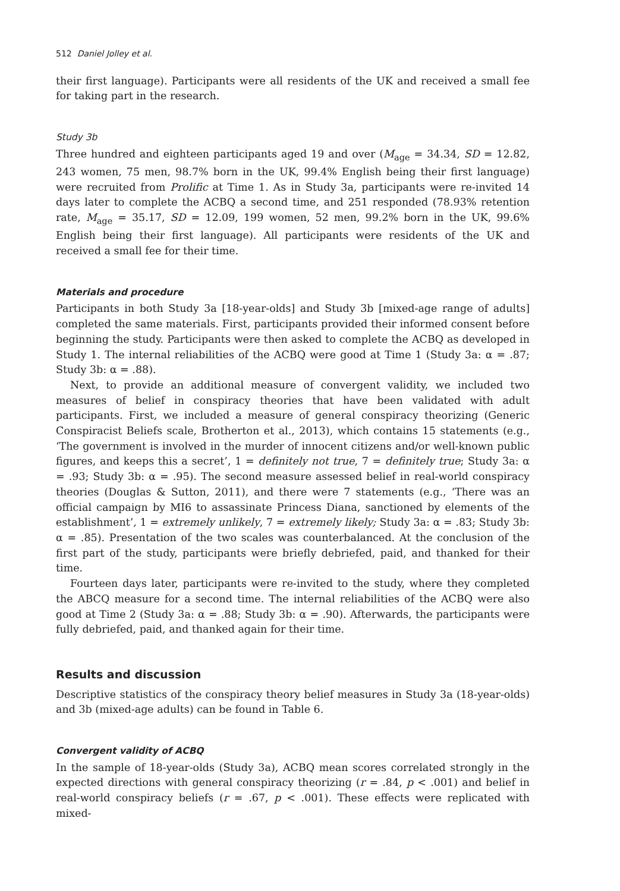512 Daniel Jolley et al.
their first language). Participants were all residents of the UK and received a small fee for taking part in the research.
Study 3b
Three hundred and eighteen participants aged 19 and over (M<sub>age</sub> = 34.34, SD = 12.82, 243 women, 75 men, 98.7% born in the UK, 99.4% English being their first language) were recruited from Prolific at Time 1. As in Study 3a, participants were re-invited 14 days later to complete the ACBQ a second time, and 251 responded (78.93% retention rate, M<sub>age</sub> = 35.17, SD = 12.09, 199 women, 52 men, 99.2% born in the UK, 99.6% English being their first language). All participants were residents of the UK and received a small fee for their time.
Materials and procedure
Participants in both Study 3a [18-year-olds] and Study 3b [mixed-age range of adults] completed the same materials. First, participants provided their informed consent before beginning the study. Participants were then asked to complete the ACBQ as developed in Study 1. The internal reliabilities of the ACBQ were good at Time 1 (Study 3a: α = .87; Study 3b: α = .88).
Next, to provide an additional measure of convergent validity, we included two measures of belief in conspiracy theories that have been validated with adult participants. First, we included a measure of general conspiracy theorizing (Generic Conspiracist Beliefs scale, Brotherton et al., 2013), which contains 15 statements (e.g., ‘The government is involved in the murder of innocent citizens and/or well-known public figures, and keeps this a secret’, 1 = definitely not true, 7 = definitely true; Study 3a: α = .93; Study 3b: α = .95). The second measure assessed belief in real-world conspiracy theories (Douglas & Sutton, 2011), and there were 7 statements (e.g., ‘There was an official campaign by MI6 to assassinate Princess Diana, sanctioned by elements of the establishment’, 1 = extremely unlikely, 7 = extremely likely; Study 3a: α = .83; Study 3b: α = .85). Presentation of the two scales was counterbalanced. At the conclusion of the first part of the study, participants were briefly debriefed, paid, and thanked for their time.
Fourteen days later, participants were re-invited to the study, where they completed the ABCQ measure for a second time. The internal reliabilities of the ACBQ were also good at Time 2 (Study 3a: α = .88; Study 3b: α = .90). Afterwards, the participants were fully debriefed, paid, and thanked again for their time.
Results and discussion
Descriptive statistics of the conspiracy theory belief measures in Study 3a (18-year-olds) and 3b (mixed-age adults) can be found in Table 6.
Convergent validity of ACBQ
In the sample of 18-year-olds (Study 3a), ACBQ mean scores correlated strongly in the expected directions with general conspiracy theorizing (r = .84, p < .001) and belief in real-world conspiracy beliefs (r = .67, p < .001). These effects were replicated with mixed-